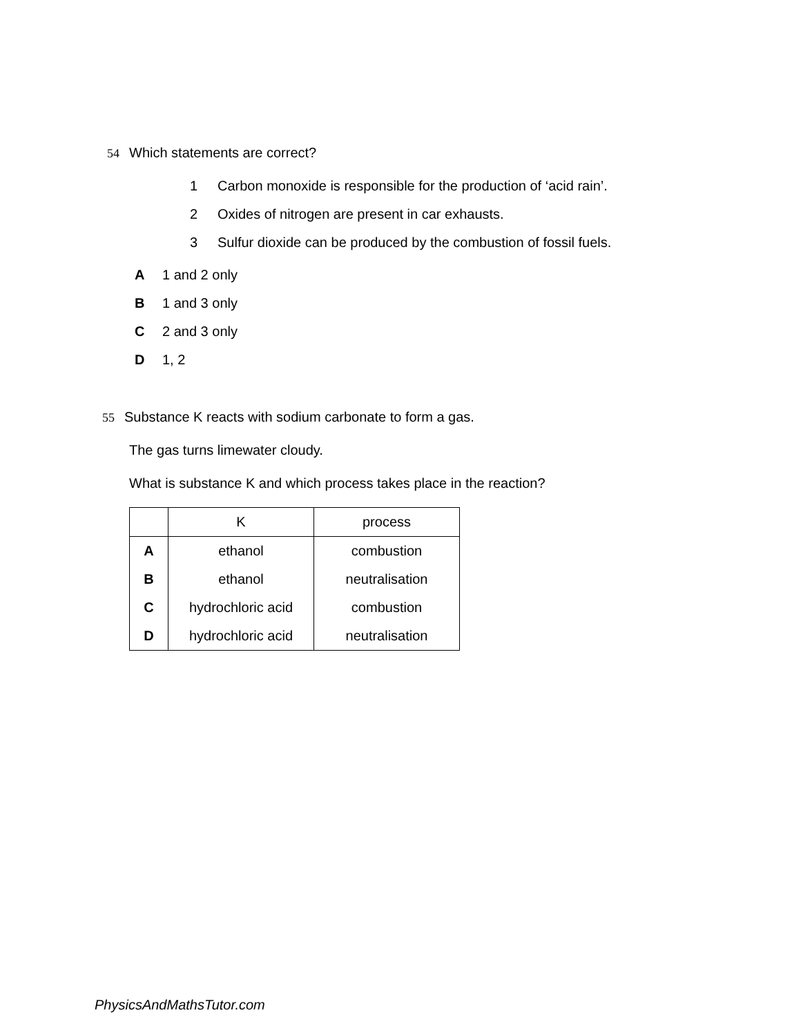54 Which statements are correct?
1 Carbon monoxide is responsible for the production of ‘acid rain’.
2 Oxides of nitrogen are present in car exhausts.
3 Sulfur dioxide can be produced by the combustion of fossil fuels.
A 1 and 2 only
B 1 and 3 only
C 2 and 3 only
D 1, 2
55 Substance K reacts with sodium carbonate to form a gas.
The gas turns limewater cloudy.
What is substance K and which process takes place in the reaction?
| | K | process |
| --- | --- | --- |
| A | ethanol | combustion |
| B | ethanol | neutralisation |
| C | hydrochloric acid | combustion |
| D | hydrochloric acid | neutralisation |
PhysicsAndMathsTutor.com